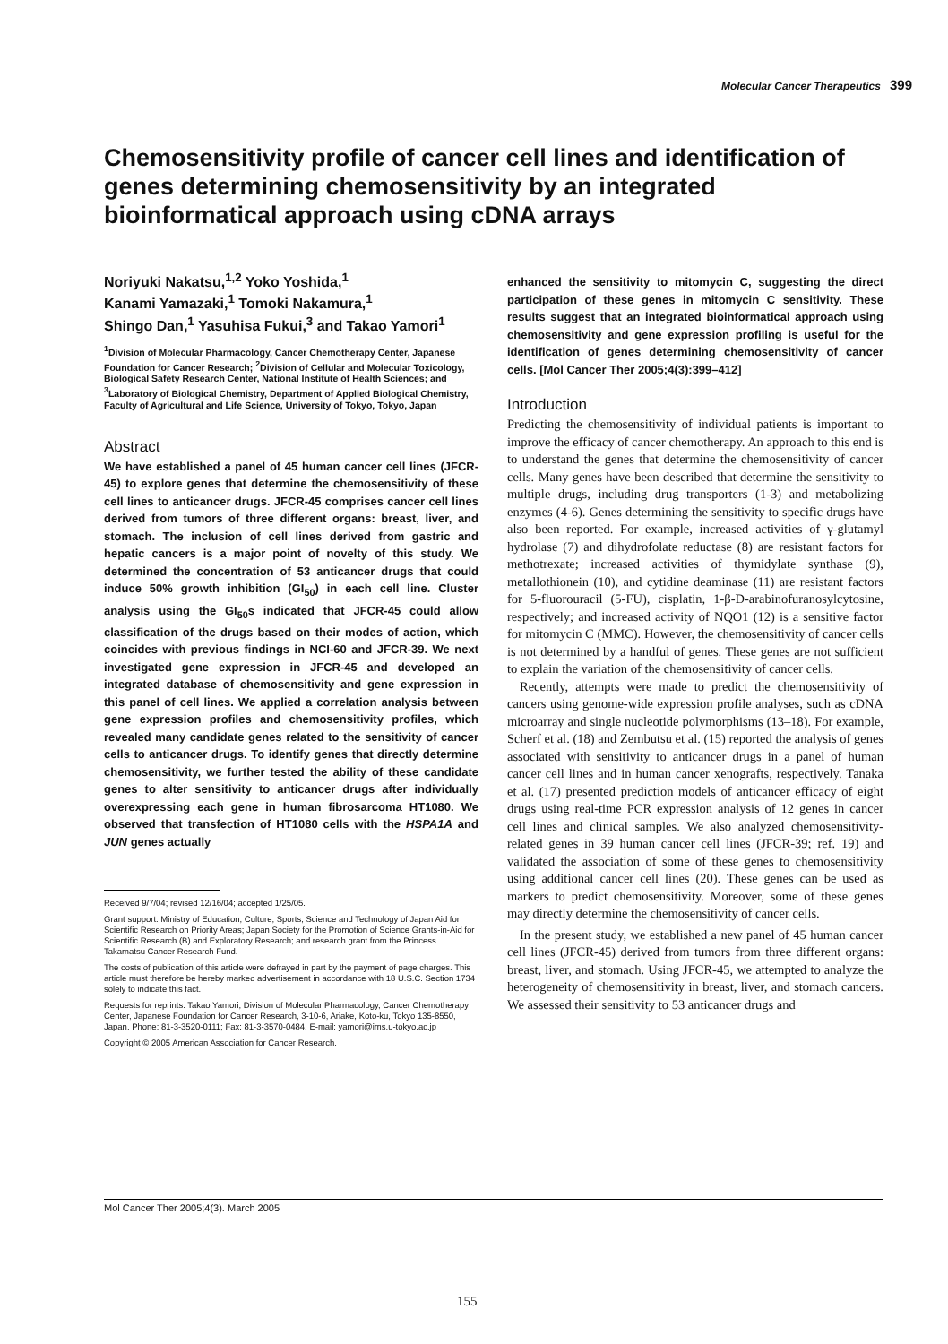Molecular Cancer Therapeutics 399
Chemosensitivity profile of cancer cell lines and identification of genes determining chemosensitivity by an integrated bioinformatical approach using cDNA arrays
Noriyuki Nakatsu,<sup>1,2</sup> Yoko Yoshida,<sup>1</sup>
Kanami Yamazaki,<sup>1</sup> Tomoki Nakamura,<sup>1</sup>
Shingo Dan,<sup>1</sup> Yasuhisa Fukui,<sup>3</sup> and Takao Yamori<sup>1</sup>
<sup>1</sup> Division of Molecular Pharmacology, Cancer Chemotherapy Center, Japanese Foundation for Cancer Research; <sup>2</sup>Division of Cellular and Molecular Toxicology, Biological Safety Research Center, National Institute of Health Sciences; and <sup>3</sup>Laboratory of Biological Chemistry, Department of Applied Biological Chemistry, Faculty of Agricultural and Life Science, University of Tokyo, Tokyo, Japan
Abstract
We have established a panel of 45 human cancer cell lines (JFCR-45) to explore genes that determine the chemosensitivity of these cell lines to anticancer drugs. JFCR-45 comprises cancer cell lines derived from tumors of three different organs: breast, liver, and stomach. The inclusion of cell lines derived from gastric and hepatic cancers is a major point of novelty of this study. We determined the concentration of 53 anticancer drugs that could induce 50% growth inhibition (GI<sub>50</sub>) in each cell line. Cluster analysis using the GI<sub>50</sub>s indicated that JFCR-45 could allow classification of the drugs based on their modes of action, which coincides with previous findings in NCI-60 and JFCR-39. We next investigated gene expression in JFCR-45 and developed an integrated database of chemosensitivity and gene expression in this panel of cell lines. We applied a correlation analysis between gene expression profiles and chemosensitivity profiles, which revealed many candidate genes related to the sensitivity of cancer cells to anticancer drugs. To identify genes that directly determine chemosensitivity, we further tested the ability of these candidate genes to alter sensitivity to anticancer drugs after individually overexpressing each gene in human fibrosarcoma HT1080. We observed that transfection of HT1080 cells with the HSPA1A and JUN genes actually
Received 9/7/04; revised 12/16/04; accepted 1/25/05.
Grant support: Ministry of Education, Culture, Sports, Science and Technology of Japan Aid for Scientific Research on Priority Areas; Japan Society for the Promotion of Science Grants-in-Aid for Scientific Research (B) and Exploratory Research; and research grant from the Princess Takamatsu Cancer Research Fund.
The costs of publication of this article were defrayed in part by the payment of page charges. This article must therefore be hereby marked advertisement in accordance with 18 U.S.C. Section 1734 solely to indicate this fact.
Requests for reprints: Takao Yamori, Division of Molecular Pharmacology, Cancer Chemotherapy Center, Japanese Foundation for Cancer Research, 3-10-6, Ariake, Koto-ku, Tokyo 135-8550, Japan. Phone: 81-3-3520-0111; Fax: 81-3-3570-0484. E-mail: yamori@ims.u-tokyo.ac.jp
Copyright © 2005 American Association for Cancer Research.
enhanced the sensitivity to mitomycin C, suggesting the direct participation of these genes in mitomycin C sensitivity. These results suggest that an integrated bioinformatical approach using chemosensitivity and gene expression profiling is useful for the identification of genes determining chemosensitivity of cancer cells. [Mol Cancer Ther 2005;4(3):399–412]
Introduction
Predicting the chemosensitivity of individual patients is important to improve the efficacy of cancer chemotherapy. An approach to this end is to understand the genes that determine the chemosensitivity of cancer cells. Many genes have been described that determine the sensitivity to multiple drugs, including drug transporters (1-3) and metabolizing enzymes (4-6). Genes determining the sensitivity to specific drugs have also been reported. For example, increased activities of γ-glutamyl hydrolase (7) and dihydrofolate reductase (8) are resistant factors for methotrexate; increased activities of thymidylate synthase (9), metallothionein (10), and cytidine deaminase (11) are resistant factors for 5-fluorouracil (5-FU), cisplatin, 1-β-D-arabinofuranosylcytosine, respectively; and increased activity of NQO1 (12) is a sensitive factor for mitomycin C (MMC). However, the chemosensitivity of cancer cells is not determined by a handful of genes. These genes are not sufficient to explain the variation of the chemosensitivity of cancer cells.
Recently, attempts were made to predict the chemosensitivity of cancers using genome-wide expression profile analyses, such as cDNA microarray and single nucleotide polymorphisms (13–18). For example, Scherf et al. (18) and Zembutsu et al. (15) reported the analysis of genes associated with sensitivity to anticancer drugs in a panel of human cancer cell lines and in human cancer xenografts, respectively. Tanaka et al. (17) presented prediction models of anticancer efficacy of eight drugs using real-time PCR expression analysis of 12 genes in cancer cell lines and clinical samples. We also analyzed chemosensitivity-related genes in 39 human cancer cell lines (JFCR-39; ref. 19) and validated the association of some of these genes to chemosensitivity using additional cancer cell lines (20). These genes can be used as markers to predict chemosensitivity. Moreover, some of these genes may directly determine the chemosensitivity of cancer cells.
In the present study, we established a new panel of 45 human cancer cell lines (JFCR-45) derived from tumors from three different organs: breast, liver, and stomach. Using JFCR-45, we attempted to analyze the heterogeneity of chemosensitivity in breast, liver, and stomach cancers. We assessed their sensitivity to 53 anticancer drugs and
Mol Cancer Ther 2005;4(3). March 2005
155